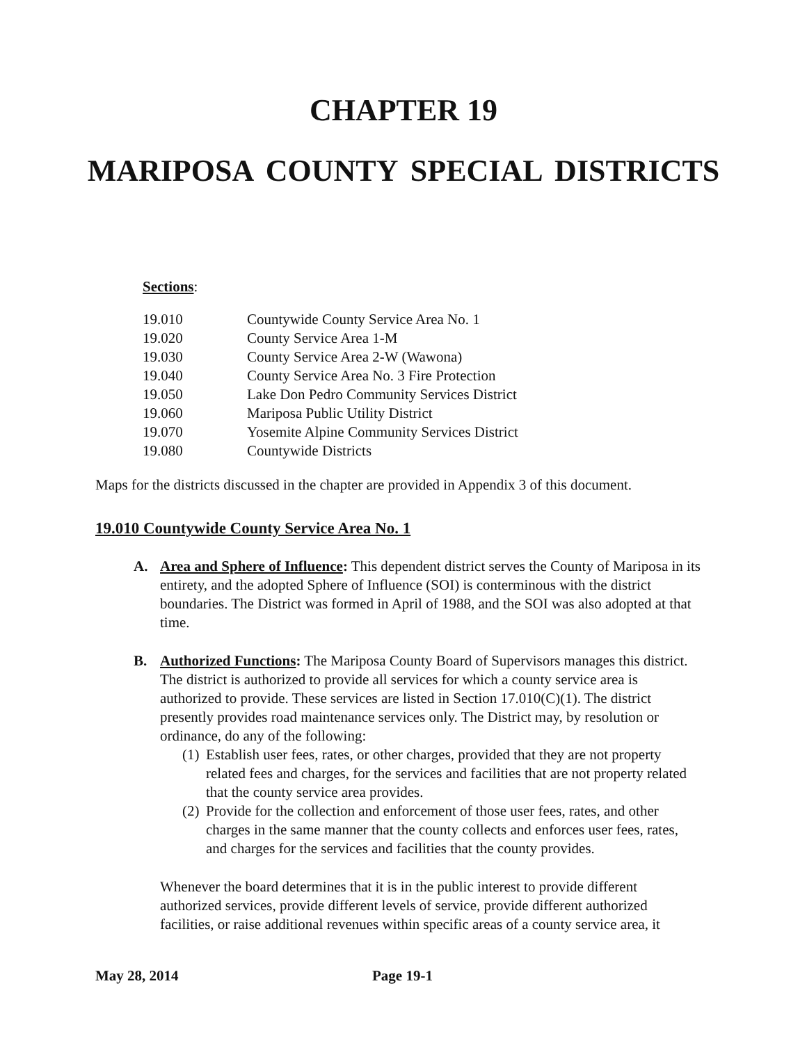CHAPTER 19
MARIPOSA COUNTY SPECIAL DISTRICTS
Sections:
| 19.010 | Countywide County Service Area No. 1 |
| 19.020 | County Service Area 1-M |
| 19.030 | County Service Area 2-W (Wawona) |
| 19.040 | County Service Area No. 3 Fire Protection |
| 19.050 | Lake Don Pedro Community Services District |
| 19.060 | Mariposa Public Utility District |
| 19.070 | Yosemite Alpine Community Services District |
| 19.080 | Countywide Districts |
Maps for the districts discussed in the chapter are provided in Appendix 3 of this document.
19.010 Countywide County Service Area No. 1
A. Area and Sphere of Influence: This dependent district serves the County of Mariposa in its entirety, and the adopted Sphere of Influence (SOI) is conterminous with the district boundaries. The District was formed in April of 1988, and the SOI was also adopted at that time.
B. Authorized Functions: The Mariposa County Board of Supervisors manages this district. The district is authorized to provide all services for which a county service area is authorized to provide. These services are listed in Section 17.010(C)(1). The district presently provides road maintenance services only. The District may, by resolution or ordinance, do any of the following:
(1)
Establish user fees, rates, or other charges, provided that they are not property related fees and charges, for the services and facilities that are not property related that the county service area provides.
(2)
Provide for the collection and enforcement of those user fees, rates, and other charges in the same manner that the county collects and enforces user fees, rates, and charges for the services and facilities that the county provides.
Whenever the board determines that it is in the public interest to provide different authorized services, provide different levels of service, provide different authorized facilities, or raise additional revenues within specific areas of a county service area, it
May 28, 2014 Page 19-1